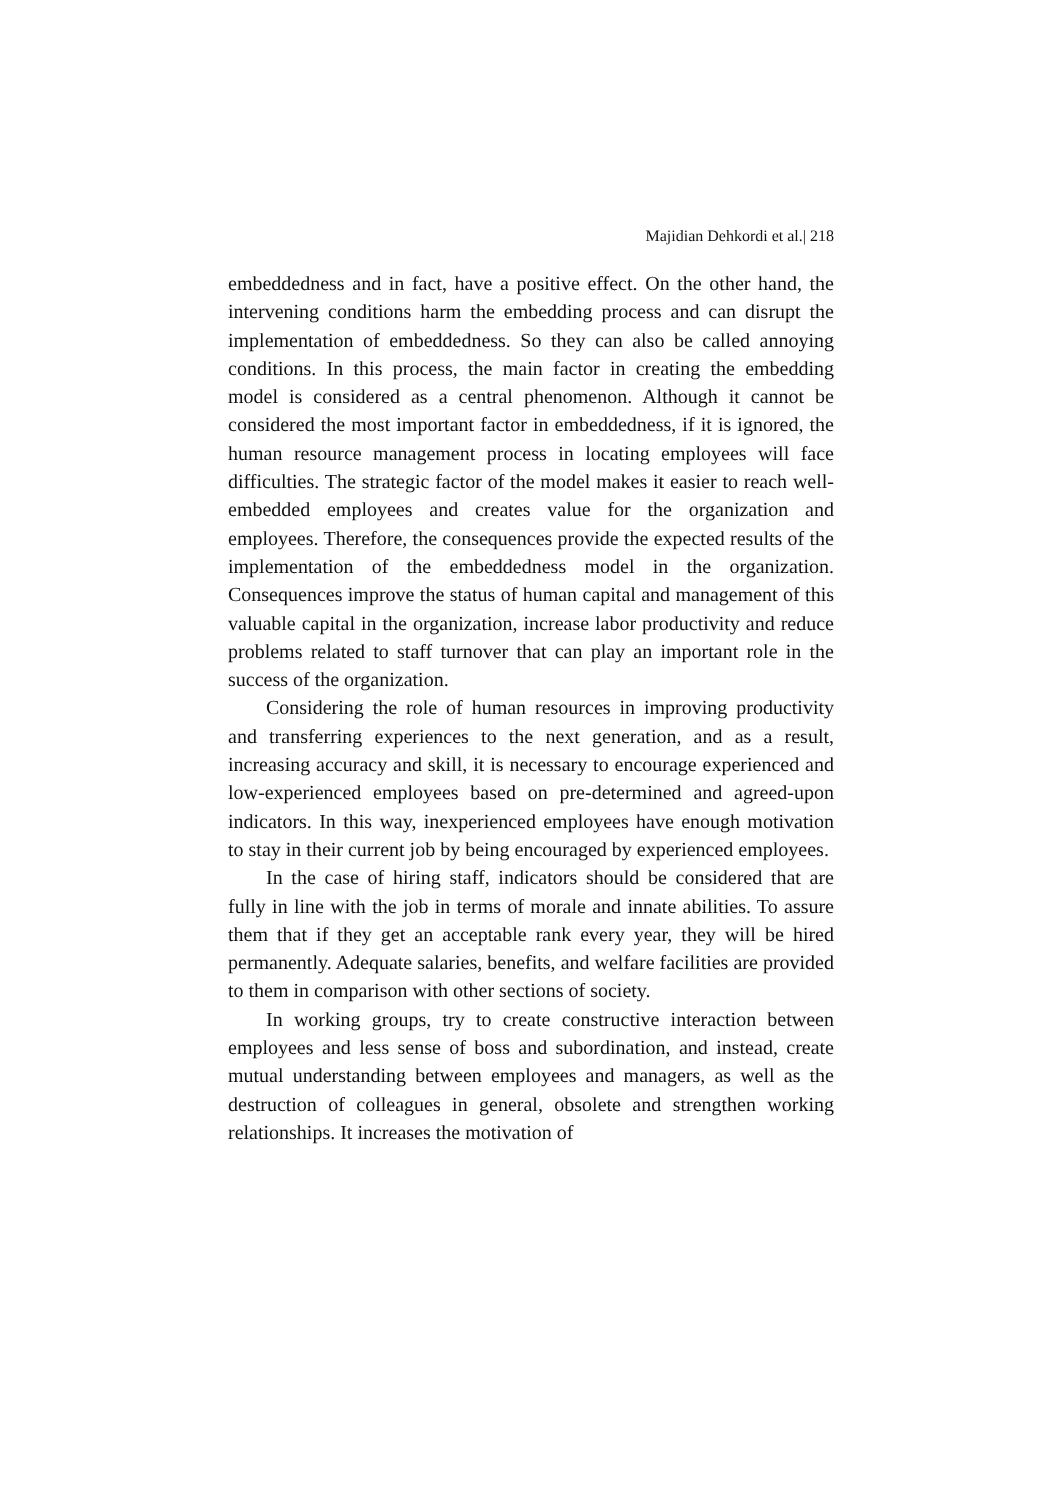Majidian Dehkordi et al.| 218
embeddedness and in fact, have a positive effect. On the other hand, the intervening conditions harm the embedding process and can disrupt the implementation of embeddedness. So they can also be called annoying conditions. In this process, the main factor in creating the embedding model is considered as a central phenomenon. Although it cannot be considered the most important factor in embeddedness, if it is ignored, the human resource management process in locating employees will face difficulties. The strategic factor of the model makes it easier to reach well-embedded employees and creates value for the organization and employees. Therefore, the consequences provide the expected results of the implementation of the embeddedness model in the organization. Consequences improve the status of human capital and management of this valuable capital in the organization, increase labor productivity and reduce problems related to staff turnover that can play an important role in the success of the organization.
Considering the role of human resources in improving productivity and transferring experiences to the next generation, and as a result, increasing accuracy and skill, it is necessary to encourage experienced and low-experienced employees based on pre-determined and agreed-upon indicators. In this way, inexperienced employees have enough motivation to stay in their current job by being encouraged by experienced employees.
In the case of hiring staff, indicators should be considered that are fully in line with the job in terms of morale and innate abilities. To assure them that if they get an acceptable rank every year, they will be hired permanently. Adequate salaries, benefits, and welfare facilities are provided to them in comparison with other sections of society.
In working groups, try to create constructive interaction between employees and less sense of boss and subordination, and instead, create mutual understanding between employees and managers, as well as the destruction of colleagues in general, obsolete and strengthen working relationships. It increases the motivation of